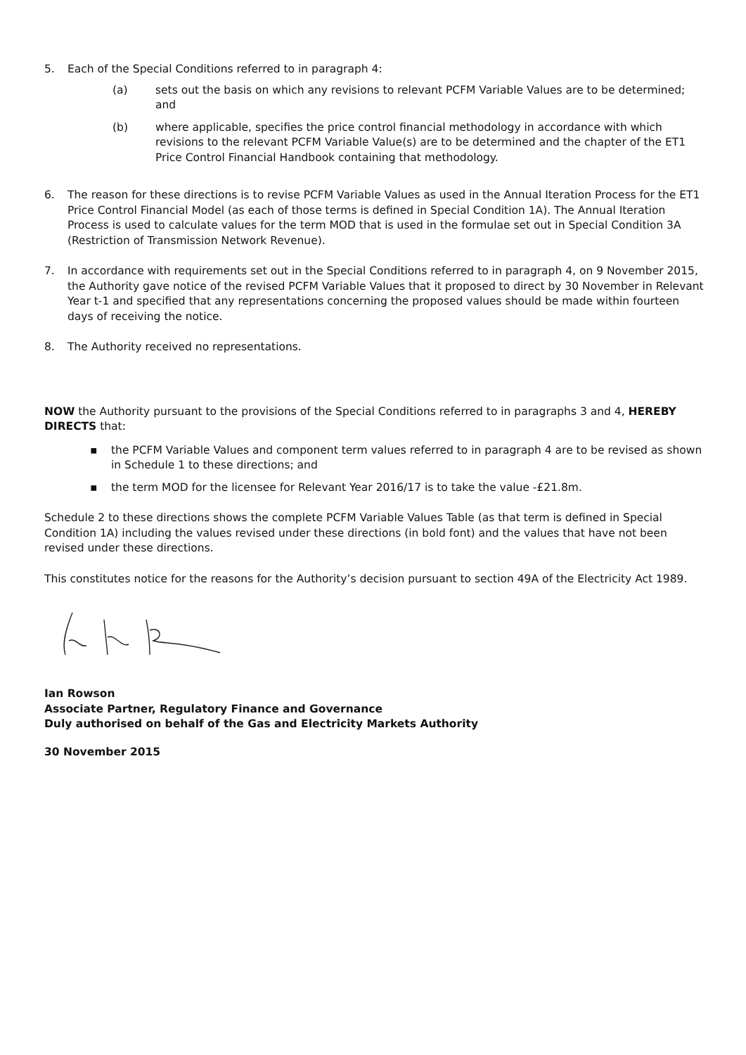5. Each of the Special Conditions referred to in paragraph 4:
(a) sets out the basis on which any revisions to relevant PCFM Variable Values are to be determined; and
(b) where applicable, specifies the price control financial methodology in accordance with which revisions to the relevant PCFM Variable Value(s) are to be determined and the chapter of the ET1 Price Control Financial Handbook containing that methodology.
6. The reason for these directions is to revise PCFM Variable Values as used in the Annual Iteration Process for the ET1 Price Control Financial Model (as each of those terms is defined in Special Condition 1A). The Annual Iteration Process is used to calculate values for the term MOD that is used in the formulae set out in Special Condition 3A (Restriction of Transmission Network Revenue).
7. In accordance with requirements set out in the Special Conditions referred to in paragraph 4, on 9 November 2015, the Authority gave notice of the revised PCFM Variable Values that it proposed to direct by 30 November in Relevant Year t-1 and specified that any representations concerning the proposed values should be made within fourteen days of receiving the notice.
8. The Authority received no representations.
NOW the Authority pursuant to the provisions of the Special Conditions referred to in paragraphs 3 and 4, HEREBY DIRECTS that:
▪ the PCFM Variable Values and component term values referred to in paragraph 4 are to be revised as shown in Schedule 1 to these directions; and
▪ the term MOD for the licensee for Relevant Year 2016/17 is to take the value -£21.8m.
Schedule 2 to these directions shows the complete PCFM Variable Values Table (as that term is defined in Special Condition 1A) including the values revised under these directions (in bold font) and the values that have not been revised under these directions.
This constitutes notice for the reasons for the Authority’s decision pursuant to section 49A of the Electricity Act 1989.
Ian Rowson
Associate Partner, Regulatory Finance and Governance
Duly authorised on behalf of the Gas and Electricity Markets Authority
30 November 2015